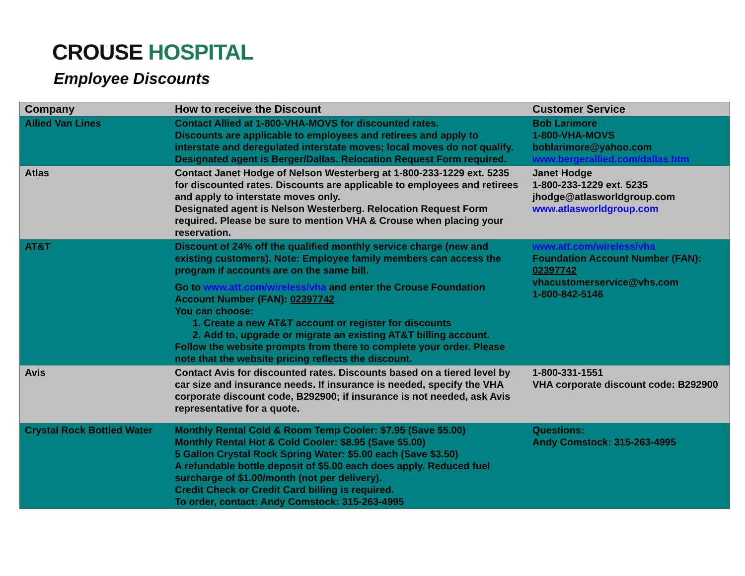CROUSE HOSPITAL
Employee Discounts
| Company | How to receive the Discount | Customer Service |
| --- | --- | --- |
| Allied Van Lines | Contact Allied at 1-800-VHA-MOVS for discounted rates. Discounts are applicable to employees and retirees and apply to interstate and deregulated interstate moves; local moves do not qualify. Designated agent is Berger/Dallas. Relocation Request Form required. | Bob Larimore 1-800-VHA-MOVS boblarimore@yahoo.com www.bergerallied.com/dallas.htm |
| Atlas | Contact Janet Hodge of Nelson Westerberg at 1-800-233-1229 ext. 5235 for discounted rates. Discounts are applicable to employees and retirees and apply to interstate moves only. Designated agent is Nelson Westerberg. Relocation Request Form required. Please be sure to mention VHA & Crouse when placing your reservation. | Janet Hodge 1-800-233-1229 ext. 5235 jhodge@atlasworldgroup.com www.atlasworldgroup.com |
| AT&T | Discount of 24% off the qualified monthly service charge (new and existing customers). Note: Employee family members can access the program if accounts are on the same bill. Go to www.att.com/wireless/vha and enter the Crouse Foundation Account Number (FAN): 02397742 You can choose: 1. Create a new AT&T account or register for discounts 2. Add to, upgrade or migrate an existing AT&T billing account. Follow the website prompts from there to complete your order. Please note that the website pricing reflects the discount. | www.att.com/wireless/vha Foundation Account Number (FAN): 02397742 vhacustomerservice@vhs.com 1-800-842-5146 |
| Avis | Contact Avis for discounted rates. Discounts based on a tiered level by car size and insurance needs. If insurance is needed, specify the VHA corporate discount code, B292900; if insurance is not needed, ask Avis representative for a quote. | 1-800-331-1551 VHA corporate discount code: B292900 |
| Crystal Rock Bottled Water | Monthly Rental Cold & Room Temp Cooler: $7.95 (Save $5.00) Monthly Rental Hot & Cold Cooler: $8.95 (Save $5.00) 5 Gallon Crystal Rock Spring Water: $5.00 each (Save $3.50) A refundable bottle deposit of $5.00 each does apply. Reduced fuel surcharge of $1.00/month (not per delivery). Credit Check or Credit Card billing is required. To order, contact: Andy Comstock: 315-263-4995 | Questions: Andy Comstock: 315-263-4995 |